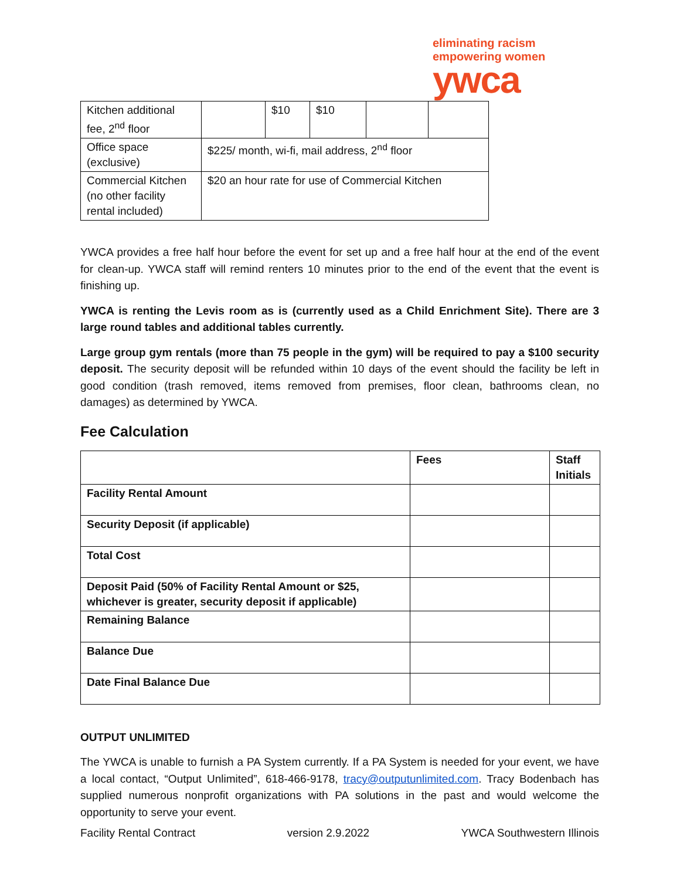eliminating racism
empowering women
ywca
| Kitchen additional fee, 2<sup>nd</sup> floor | | $10 | $10 | | |
| Office space (exclusive) | $225/ month, wi-fi, mail address, 2<sup>nd</sup> floor | | | | |
| Commercial Kitchen (no other facility rental included) | $20 an hour rate for use of Commercial Kitchen | | | | |
YWCA provides a free half hour before the event for set up and a free half hour at the end of the event for clean-up. YWCA staff will remind renters 10 minutes prior to the end of the event that the event is finishing up.
YWCA is renting the Levis room as is (currently used as a Child Enrichment Site). There are 3 large round tables and additional tables currently.
Large group gym rentals (more than 75 people in the gym) will be required to pay a $100 security deposit. The security deposit will be refunded within 10 days of the event should the facility be left in good condition (trash removed, items removed from premises, floor clean, bathrooms clean, no damages) as determined by YWCA.
Fee Calculation
| | Fees | Staff Initials |
| --- | --- | --- |
| Facility Rental Amount | | |
| Security Deposit (if applicable) | | |
| Total Cost | | |
| Deposit Paid (50% of Facility Rental Amount or $25, whichever is greater, security deposit if applicable) | | |
| Remaining Balance | | |
| Balance Due | | |
| Date Final Balance Due | | |
OUTPUT UNLIMITED
The YWCA is unable to furnish a PA System currently. If a PA System is needed for your event, we have a local contact, “Output Unlimited”, 618-466-9178, tracy@outputunlimited.com. Tracy Bodenbach has supplied numerous nonprofit organizations with PA solutions in the past and would welcome the opportunity to serve your event.
Facility Rental Contract version 2.9.2022 YWCA Southwestern Illinois